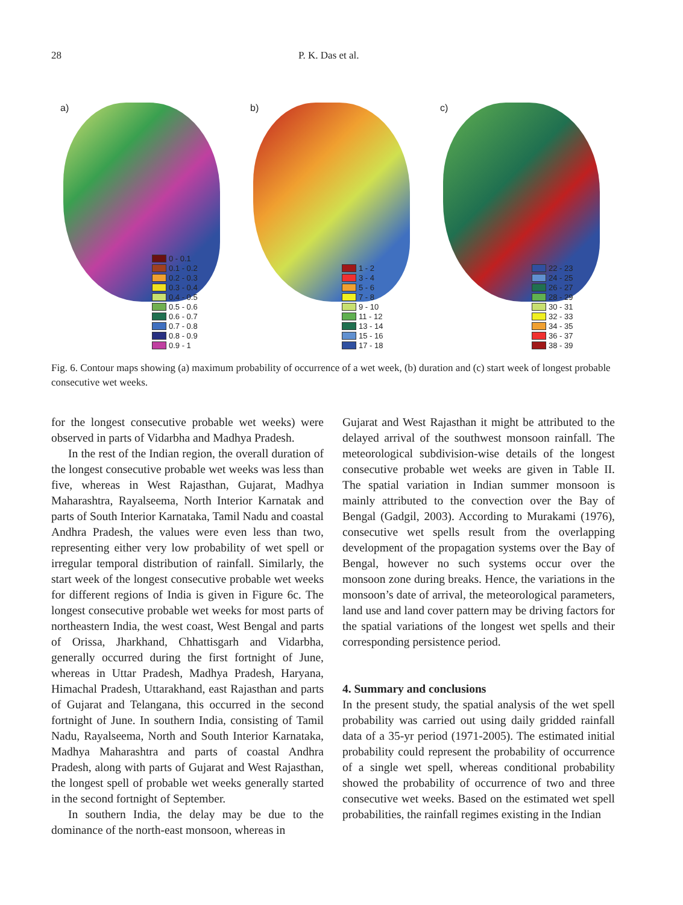28 P. K. Das et al.
a)
0 - 0.1
0.1 - 0.2
0.2 - 0.3
0.3 - 0.4
0.4 - 0.5
0.5 - 0.6
0.6 - 0.7
0.7 - 0.8
0.8 - 0.9
0.9 - 1
b)
1 - 2
3 - 4
5 - 6
7 - 8
9 - 10
11 - 12
13 - 14
15 - 16
17 - 18
c)
22 - 23
24 - 25
26 - 27
28 - 29
30 - 31
32 - 33
34 - 35
36 - 37
38 - 39
Fig. 6. Contour maps showing (a) maximum probability of occurrence of a wet week, (b) duration and (c) start week of longest probable consecutive wet weeks.
for the longest consecutive probable wet weeks) were observed in parts of Vidarbha and Madhya Pradesh.
In the rest of the Indian region, the overall duration of the longest consecutive probable wet weeks was less than five, whereas in West Rajasthan, Gujarat, Madhya Maharashtra, Rayalseema, North Interior Karnatak and parts of South Interior Karnataka, Tamil Nadu and coastal Andhra Pradesh, the values were even less than two, representing either very low probability of wet spell or irregular temporal distribution of rainfall. Similarly, the start week of the longest consecutive probable wet weeks for different regions of India is given in Figure 6c. The longest consecutive probable wet weeks for most parts of northeastern India, the west coast, West Bengal and parts of Orissa, Jharkhand, Chhattisgarh and Vidarbha, generally occurred during the first fortnight of June, whereas in Uttar Pradesh, Madhya Pradesh, Haryana, Himachal Pradesh, Uttarakhand, east Rajasthan and parts of Gujarat and Telangana, this occurred in the second fortnight of June. In southern India, consisting of Tamil Nadu, Rayalseema, North and South Interior Karnataka, Madhya Maharashtra and parts of coastal Andhra Pradesh, along with parts of Gujarat and West Rajasthan, the longest spell of probable wet weeks generally started in the second fortnight of September.
In southern India, the delay may be due to the dominance of the north-east monsoon, whereas in
Gujarat and West Rajasthan it might be attributed to the delayed arrival of the southwest monsoon rainfall. The meteorological subdivision-wise details of the longest consecutive probable wet weeks are given in Table II. The spatial variation in Indian summer monsoon is mainly attributed to the convection over the Bay of Bengal (Gadgil, 2003). According to Murakami (1976), consecutive wet spells result from the overlapping development of the propagation systems over the Bay of Bengal, however no such systems occur over the monsoon zone during breaks. Hence, the variations in the monsoon’s date of arrival, the meteorological parameters, land use and land cover pattern may be driving factors for the spatial variations of the longest wet spells and their corresponding persistence period.
4. Summary and conclusions
In the present study, the spatial analysis of the wet spell probability was carried out using daily gridded rainfall data of a 35-yr period (1971-2005). The estimated initial probability could represent the probability of occurrence of a single wet spell, whereas conditional probability showed the probability of occurrence of two and three consecutive wet weeks. Based on the estimated wet spell probabilities, the rainfall regimes existing in the Indian